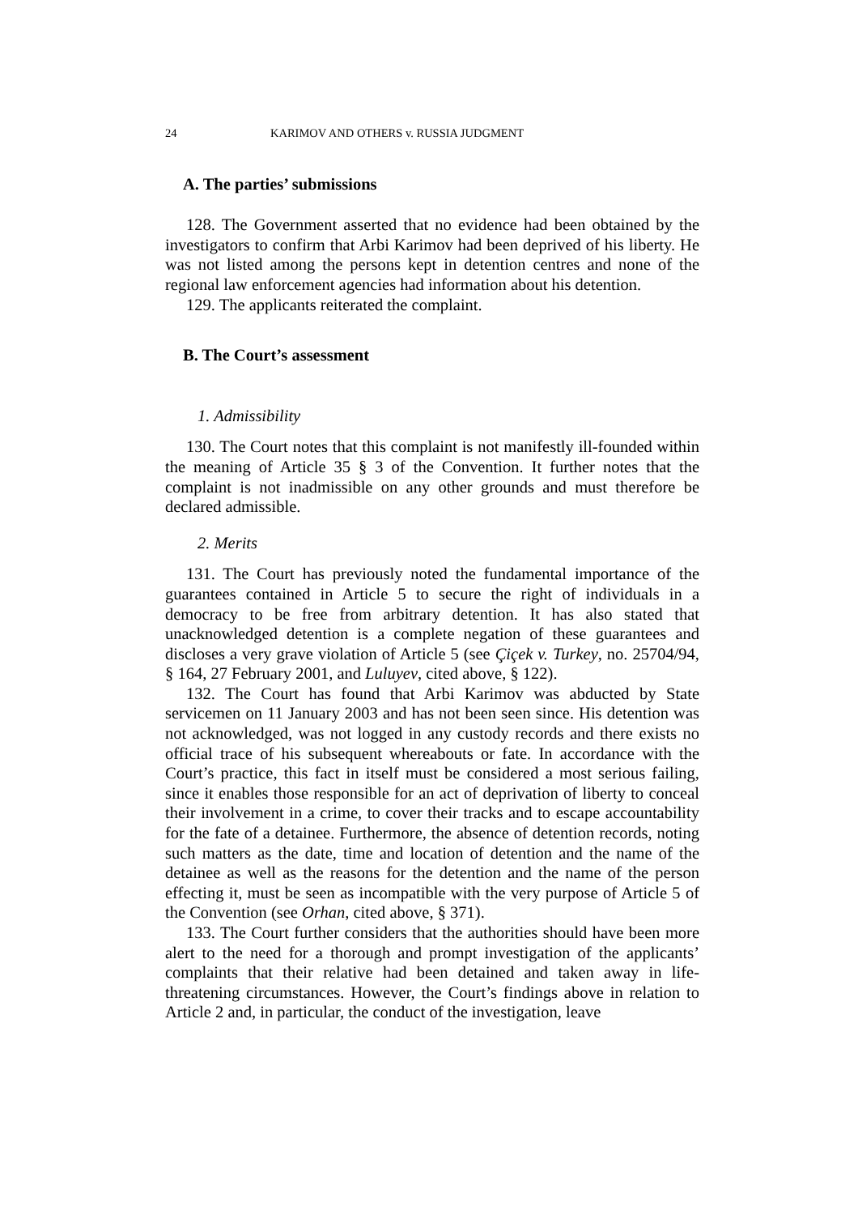24 KARIMOV AND OTHERS v. RUSSIA JUDGMENT
A. The parties’ submissions
128. The Government asserted that no evidence had been obtained by the investigators to confirm that Arbi Karimov had been deprived of his liberty. He was not listed among the persons kept in detention centres and none of the regional law enforcement agencies had information about his detention.
129. The applicants reiterated the complaint.
B. The Court’s assessment
1. Admissibility
130. The Court notes that this complaint is not manifestly ill-founded within the meaning of Article 35 § 3 of the Convention. It further notes that the complaint is not inadmissible on any other grounds and must therefore be declared admissible.
2. Merits
131. The Court has previously noted the fundamental importance of the guarantees contained in Article 5 to secure the right of individuals in a democracy to be free from arbitrary detention. It has also stated that unacknowledged detention is a complete negation of these guarantees and discloses a very grave violation of Article 5 (see Çiçek v. Turkey, no. 25704/94, § 164, 27 February 2001, and Luluyev, cited above, § 122).
132. The Court has found that Arbi Karimov was abducted by State servicemen on 11 January 2003 and has not been seen since. His detention was not acknowledged, was not logged in any custody records and there exists no official trace of his subsequent whereabouts or fate. In accordance with the Court’s practice, this fact in itself must be considered a most serious failing, since it enables those responsible for an act of deprivation of liberty to conceal their involvement in a crime, to cover their tracks and to escape accountability for the fate of a detainee. Furthermore, the absence of detention records, noting such matters as the date, time and location of detention and the name of the detainee as well as the reasons for the detention and the name of the person effecting it, must be seen as incompatible with the very purpose of Article 5 of the Convention (see Orhan, cited above, § 371).
133. The Court further considers that the authorities should have been more alert to the need for a thorough and prompt investigation of the applicants’ complaints that their relative had been detained and taken away in life-threatening circumstances. However, the Court’s findings above in relation to Article 2 and, in particular, the conduct of the investigation, leave